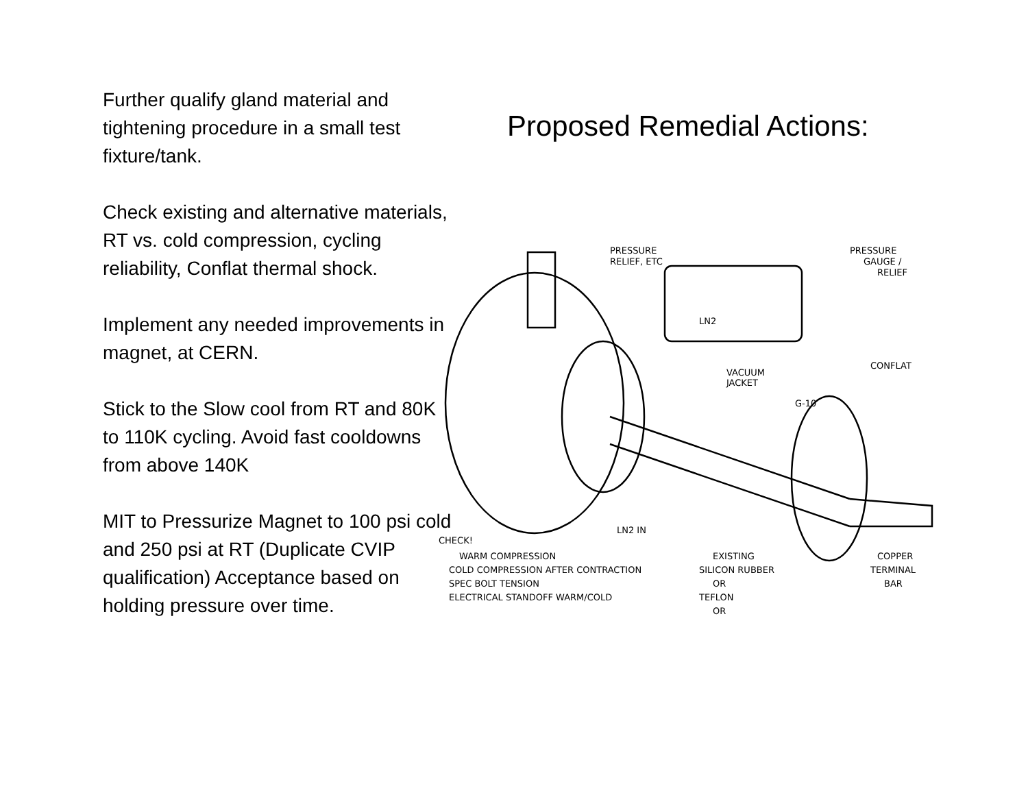Further qualify gland material and tightening procedure in a small test fixture/tank.
Check existing and alternative materials, RT vs. cold compression, cycling reliability, Conflat thermal shock.
Implement any needed improvements in magnet, at CERN.
Stick to the Slow cool from RT and 80K to 110K cycling. Avoid fast cooldowns from above 140K
MIT to Pressurize Magnet to 100 psi cold and 250 psi at RT (Duplicate CVIP qualification) Acceptance based on holding pressure over time.
Proposed Remedial Actions:
PRESSURE
RELIEF, ETC
PRESSURE
GAUGE /
RELIEF
LN2
VACUUM
JACKET
CONFLAT
G-10
LN2 IN
CHECK!
WARM COMPRESSION
COLD COMPRESSION AFTER CONTRACTION
SPEC BOLT TENSION
ELECTRICAL STANDOFF WARM/COLD
EXISTING
SILICON RUBBER
OR
TEFLON
OR
COPPER
TERMINAL
BAR